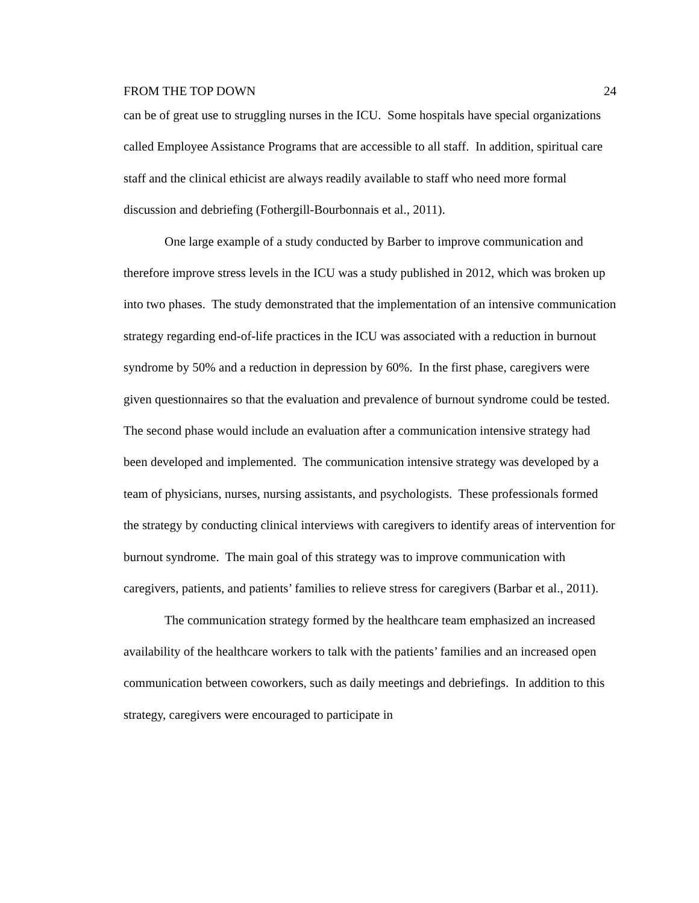FROM THE TOP DOWN 24
can be of great use to struggling nurses in the ICU. Some hospitals have special organizations called Employee Assistance Programs that are accessible to all staff. In addition, spiritual care staff and the clinical ethicist are always readily available to staff who need more formal discussion and debriefing (Fothergill-Bourbonnais et al., 2011).
One large example of a study conducted by Barber to improve communication and therefore improve stress levels in the ICU was a study published in 2012, which was broken up into two phases. The study demonstrated that the implementation of an intensive communication strategy regarding end-of-life practices in the ICU was associated with a reduction in burnout syndrome by 50% and a reduction in depression by 60%. In the first phase, caregivers were given questionnaires so that the evaluation and prevalence of burnout syndrome could be tested. The second phase would include an evaluation after a communication intensive strategy had been developed and implemented. The communication intensive strategy was developed by a team of physicians, nurses, nursing assistants, and psychologists. These professionals formed the strategy by conducting clinical interviews with caregivers to identify areas of intervention for burnout syndrome. The main goal of this strategy was to improve communication with caregivers, patients, and patients’ families to relieve stress for caregivers (Barbar et al., 2011).
The communication strategy formed by the healthcare team emphasized an increased availability of the healthcare workers to talk with the patients’ families and an increased open communication between coworkers, such as daily meetings and debriefings. In addition to this strategy, caregivers were encouraged to participate in